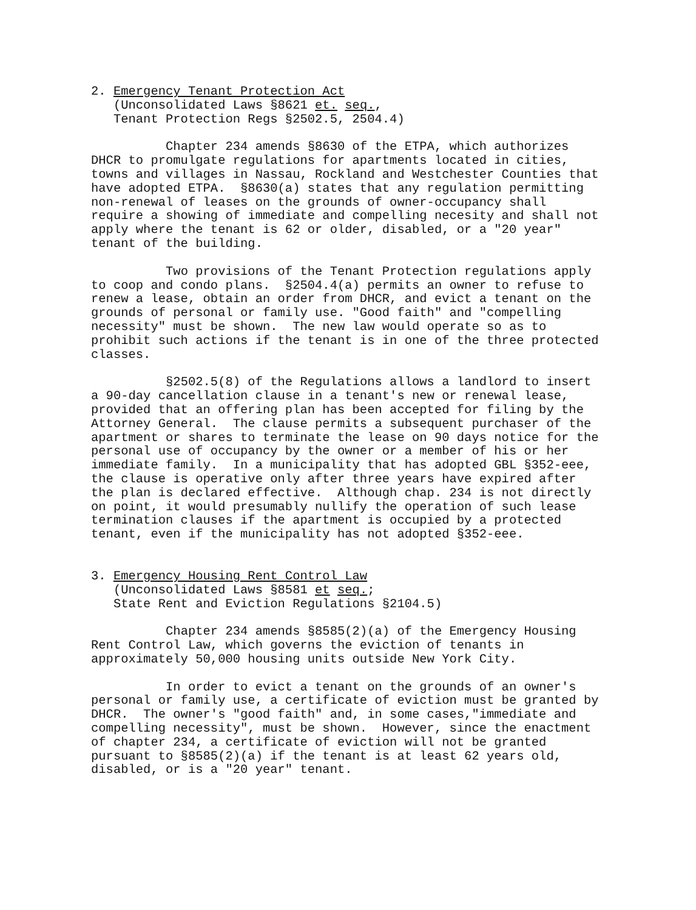2. Emergency Tenant Protection Act (Unconsolidated Laws §8621 et. seq., Tenant Protection Regs §2502.5, 2504.4)
Chapter 234 amends §8630 of the ETPA, which authorizes DHCR to promulgate regulations for apartments located in cities, towns and villages in Nassau, Rockland and Westchester Counties that have adopted ETPA. §8630(a) states that any regulation permitting non-renewal of leases on the grounds of owner-occupancy shall require a showing of immediate and compelling necesity and shall not apply where the tenant is 62 or older, disabled, or a "20 year" tenant of the building.
Two provisions of the Tenant Protection regulations apply to coop and condo plans. §2504.4(a) permits an owner to refuse to renew a lease, obtain an order from DHCR, and evict a tenant on the grounds of personal or family use. "Good faith" and "compelling necessity" must be shown. The new law would operate so as to prohibit such actions if the tenant is in one of the three protected classes.
§2502.5(8) of the Regulations allows a landlord to insert a 90-day cancellation clause in a tenant's new or renewal lease, provided that an offering plan has been accepted for filing by the Attorney General. The clause permits a subsequent purchaser of the apartment or shares to terminate the lease on 90 days notice for the personal use of occupancy by the owner or a member of his or her immediate family. In a municipality that has adopted GBL §352-eee, the clause is operative only after three years have expired after the plan is declared effective. Although chap. 234 is not directly on point, it would presumably nullify the operation of such lease termination clauses if the apartment is occupied by a protected tenant, even if the municipality has not adopted §352-eee.
3. Emergency Housing Rent Control Law (Unconsolidated Laws §8581 et seq.; State Rent and Eviction Regulations §2104.5)
Chapter 234 amends §8585(2)(a) of the Emergency Housing Rent Control Law, which governs the eviction of tenants in approximately 50,000 housing units outside New York City.
In order to evict a tenant on the grounds of an owner's personal or family use, a certificate of eviction must be granted by DHCR. The owner's "good faith" and, in some cases,"immediate and compelling necessity", must be shown. However, since the enactment of chapter 234, a certificate of eviction will not be granted pursuant to §8585(2)(a) if the tenant is at least 62 years old, disabled, or is a "20 year" tenant.